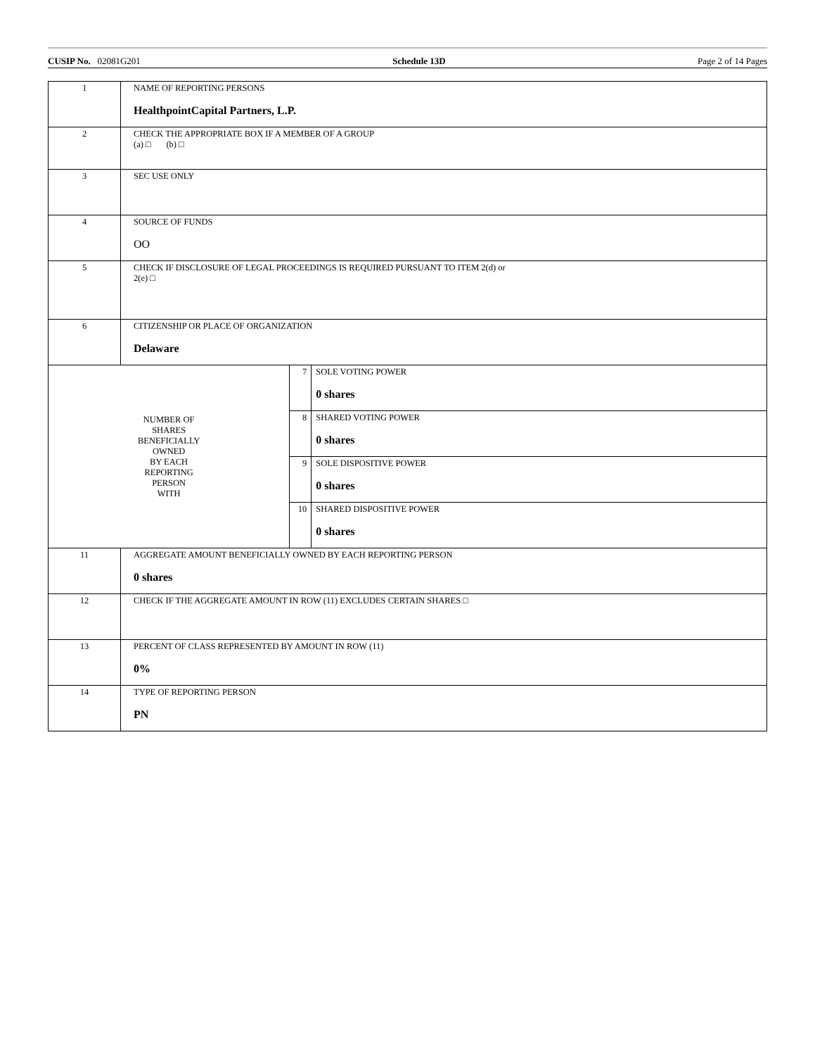CUSIP No. 02081G201 Schedule 13D Page 2 of 14 Pages
| 1 | NAME OF REPORTING PERSONS HealthpointCapital Partners, L.P. | | |
| 2 | CHECK THE APPROPRIATE BOX IF A MEMBER OF A GROUP (a) □ (b) □ | | |
| 3 | SEC USE ONLY | | |
| 4 | SOURCE OF FUNDS OO | | |
| 5 | CHECK IF DISCLOSURE OF LEGAL PROCEEDINGS IS REQUIRED PURSUANT TO ITEM 2(d) or 2(e) □ | | |
| 6 | CITIZENSHIP OR PLACE OF ORGANIZATION Delaware | | |
| NUMBER OF SHARES BENEFICIALLY OWNED BY EACH REPORTING PERSON WITH | | 7 | SOLE VOTING POWER 0 shares |
| | | 8 | SHARED VOTING POWER 0 shares |
| | | 9 | SOLE DISPOSITIVE POWER 0 shares |
| | | 10 | SHARED DISPOSITIVE POWER 0 shares |
| 11 | AGGREGATE AMOUNT BENEFICIALLY OWNED BY EACH REPORTING PERSON 0 shares | | |
| 12 | CHECK IF THE AGGREGATE AMOUNT IN ROW (11) EXCLUDES CERTAIN SHARES □ | | |
| 13 | PERCENT OF CLASS REPRESENTED BY AMOUNT IN ROW (11) 0% | | |
| 14 | TYPE OF REPORTING PERSON PN | | |